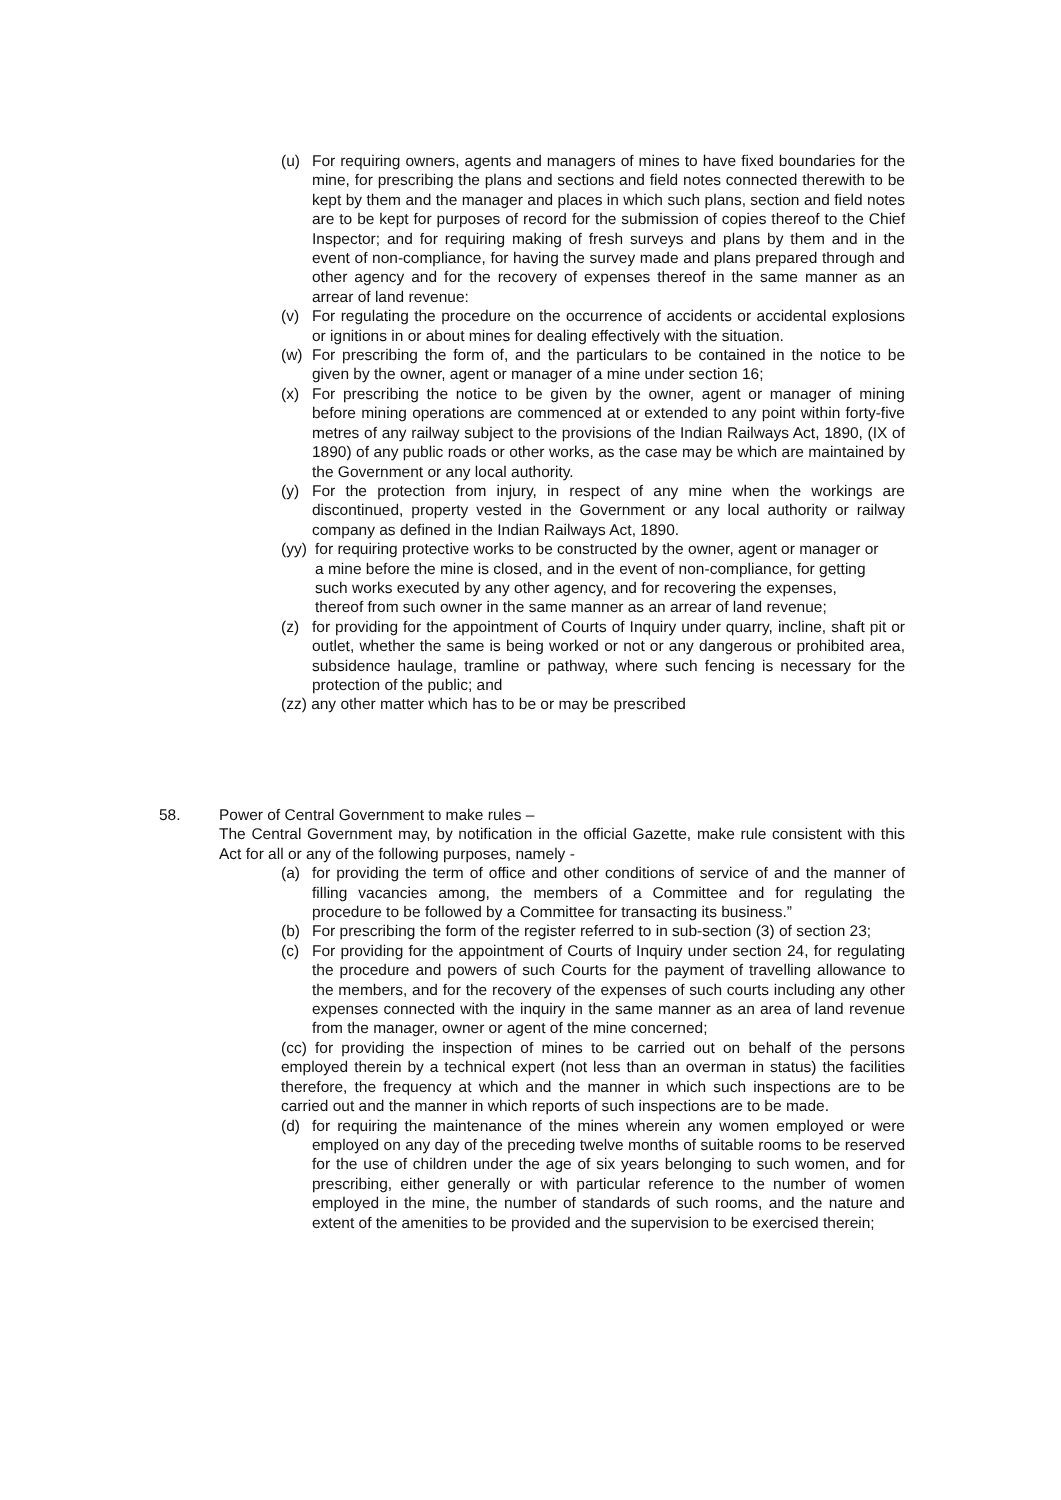(u) For requiring owners, agents and managers of mines to have fixed boundaries for the mine, for prescribing the plans and sections and field notes connected therewith to be kept by them and the manager and places in which such plans, section and field notes are to be kept for purposes of record for the submission of copies thereof to the Chief Inspector; and for requiring making of fresh surveys and plans by them and in the event of non-compliance, for having the survey made and plans prepared through and other agency and for the recovery of expenses thereof in the same manner as an arrear of land revenue:
(v) For regulating the procedure on the occurrence of accidents or accidental explosions or ignitions in or about mines for dealing effectively with the situation.
(w) For prescribing the form of, and the particulars to be contained in the notice to be given by the owner, agent or manager of a mine under section 16;
(x) For prescribing the notice to be given by the owner, agent or manager of mining before mining operations are commenced at or extended to any point within forty-five metres of any railway subject to the provisions of the Indian Railways Act, 1890, (IX of 1890) of any public roads or other works, as the case may be which are maintained by the Government or any local authority.
(y) For the protection from injury, in respect of any mine when the workings are discontinued, property vested in the Government or any local authority or railway company as defined in the Indian Railways Act, 1890.
(yy) for requiring protective works to be constructed by the owner, agent or manager or a mine before the mine is closed, and in the event of non-compliance, for getting such works executed by any other agency, and for recovering the expenses, thereof from such owner in the same manner as an arrear of land revenue;
(z) for providing for the appointment of Courts of Inquiry under quarry, incline, shaft pit or outlet, whether the same is being worked or not or any dangerous or prohibited area, subsidence haulage, tramline or pathway, where such fencing is necessary for the protection of the public; and
(zz) any other matter which has to be or may be prescribed
58. Power of Central Government to make rules –
The Central Government may, by notification in the official Gazette, make rule consistent with this Act for all or any of the following purposes, namely -
(a) for providing the term of office and other conditions of service of and the manner of filling vacancies among, the members of a Committee and for regulating the procedure to be followed by a Committee for transacting its business.”
(b) For prescribing the form of the register referred to in sub-section (3) of section 23;
(c) For providing for the appointment of Courts of Inquiry under section 24, for regulating the procedure and powers of such Courts for the payment of travelling allowance to the members, and for the recovery of the expenses of such courts including any other expenses connected with the inquiry in the same manner as an area of land revenue from the manager, owner or agent of the mine concerned;
(cc) for providing the inspection of mines to be carried out on behalf of the persons employed therein by a technical expert (not less than an overman in status) the facilities therefore, the frequency at which and the manner in which such inspections are to be carried out and the manner in which reports of such inspections are to be made.
(d) for requiring the maintenance of the mines wherein any women employed or were employed on any day of the preceding twelve months of suitable rooms to be reserved for the use of children under the age of six years belonging to such women, and for prescribing, either generally or with particular reference to the number of women employed in the mine, the number of standards of such rooms, and the nature and extent of the amenities to be provided and the supervision to be exercised therein;